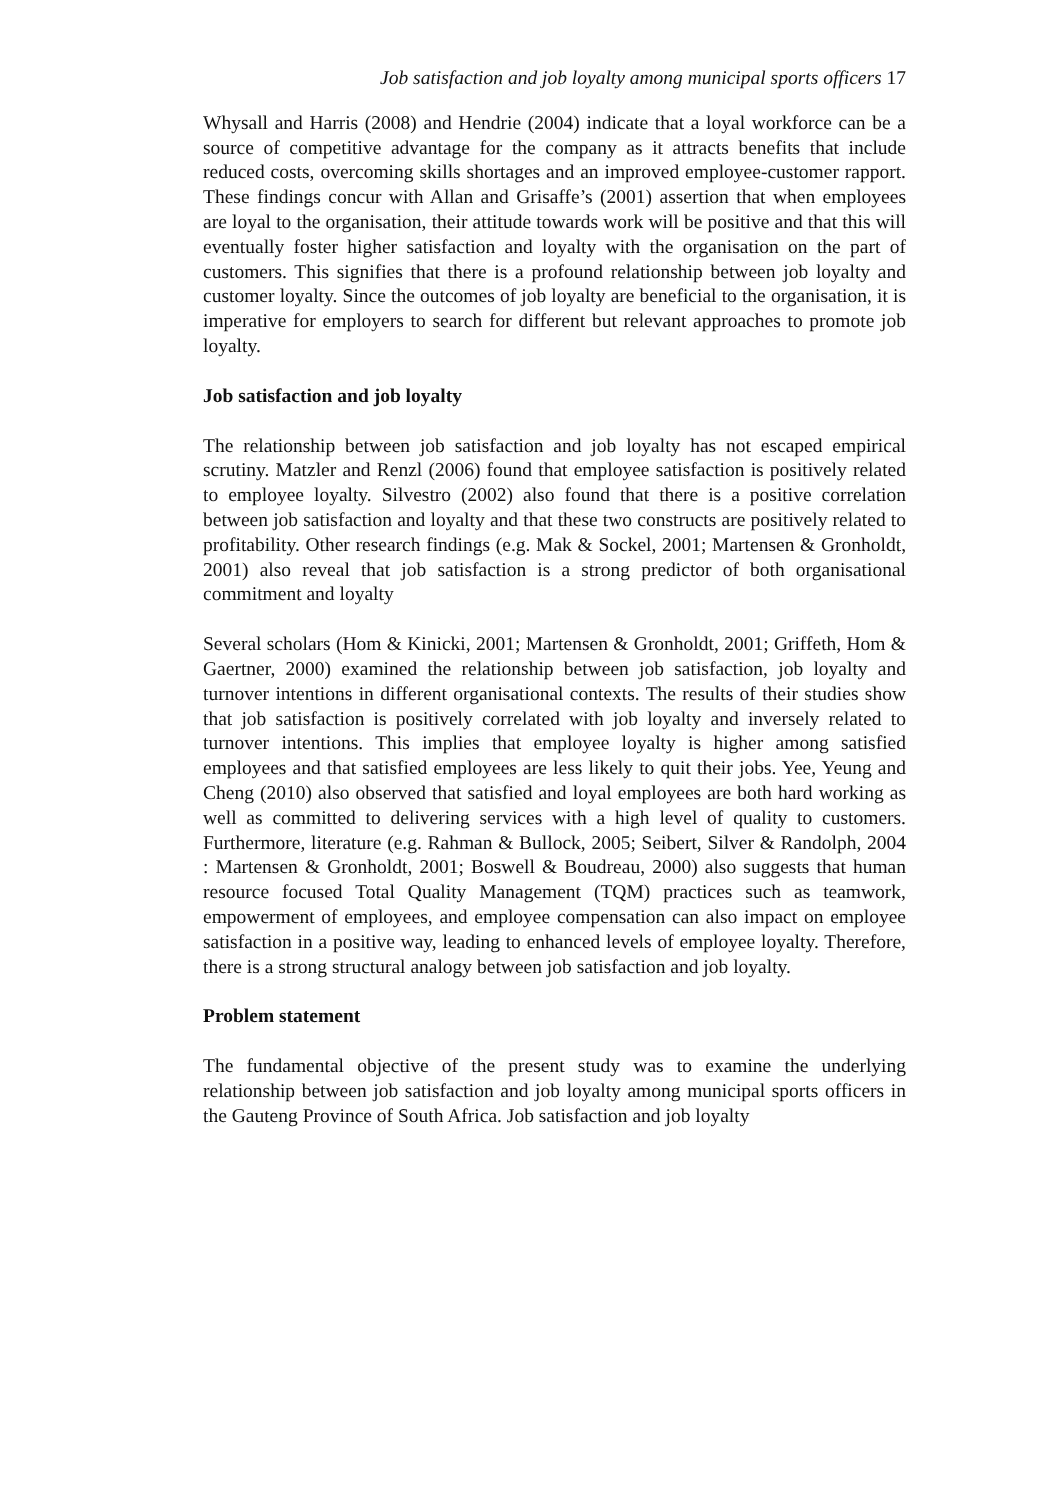Job satisfaction and job loyalty among municipal sports officers 17
Whysall and Harris (2008) and Hendrie (2004) indicate that a loyal workforce can be a source of competitive advantage for the company as it attracts benefits that include reduced costs, overcoming skills shortages and an improved employee-customer rapport. These findings concur with Allan and Grisaffe’s (2001) assertion that when employees are loyal to the organisation, their attitude towards work will be positive and that this will eventually foster higher satisfaction and loyalty with the organisation on the part of customers. This signifies that there is a profound relationship between job loyalty and customer loyalty. Since the outcomes of job loyalty are beneficial to the organisation, it is imperative for employers to search for different but relevant approaches to promote job loyalty.
Job satisfaction and job loyalty
The relationship between job satisfaction and job loyalty has not escaped empirical scrutiny. Matzler and Renzl (2006) found that employee satisfaction is positively related to employee loyalty. Silvestro (2002) also found that there is a positive correlation between job satisfaction and loyalty and that these two constructs are positively related to profitability. Other research findings (e.g. Mak & Sockel, 2001; Martensen & Gronholdt, 2001) also reveal that job satisfaction is a strong predictor of both organisational commitment and loyalty
Several scholars (Hom & Kinicki, 2001; Martensen & Gronholdt, 2001; Griffeth, Hom & Gaertner, 2000) examined the relationship between job satisfaction, job loyalty and turnover intentions in different organisational contexts. The results of their studies show that job satisfaction is positively correlated with job loyalty and inversely related to turnover intentions. This implies that employee loyalty is higher among satisfied employees and that satisfied employees are less likely to quit their jobs. Yee, Yeung and Cheng (2010) also observed that satisfied and loyal employees are both hard working as well as committed to delivering services with a high level of quality to customers. Furthermore, literature (e.g. Rahman & Bullock, 2005; Seibert, Silver & Randolph, 2004 : Martensen & Gronholdt, 2001; Boswell & Boudreau, 2000) also suggests that human resource focused Total Quality Management (TQM) practices such as teamwork, empowerment of employees, and employee compensation can also impact on employee satisfaction in a positive way, leading to enhanced levels of employee loyalty. Therefore, there is a strong structural analogy between job satisfaction and job loyalty.
Problem statement
The fundamental objective of the present study was to examine the underlying relationship between job satisfaction and job loyalty among municipal sports officers in the Gauteng Province of South Africa. Job satisfaction and job loyalty